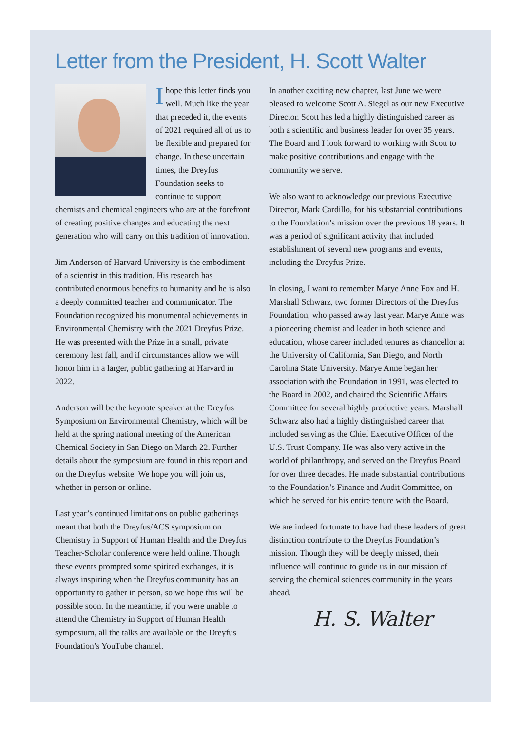Letter from the President, H. Scott Walter
I hope this letter finds you well. Much like the year that preceded it, the events of 2021 required all of us to be flexible and prepared for change. In these uncertain times, the Dreyfus Foundation seeks to continue to support chemists and chemical engineers who are at the forefront of creating positive changes and educating the next generation who will carry on this tradition of innovation.
Jim Anderson of Harvard University is the embodiment of a scientist in this tradition. His research has contributed enormous benefits to humanity and he is also a deeply committed teacher and communicator. The Foundation recognized his monumental achievements in Environmental Chemistry with the 2021 Dreyfus Prize. He was presented with the Prize in a small, private ceremony last fall, and if circumstances allow we will honor him in a larger, public gathering at Harvard in 2022.
Anderson will be the keynote speaker at the Dreyfus Symposium on Environmental Chemistry, which will be held at the spring national meeting of the American Chemical Society in San Diego on March 22. Further details about the symposium are found in this report and on the Dreyfus website. We hope you will join us, whether in person or online.
Last year’s continued limitations on public gatherings meant that both the Dreyfus/ACS symposium on Chemistry in Support of Human Health and the Dreyfus Teacher-Scholar conference were held online. Though these events prompted some spirited exchanges, it is always inspiring when the Dreyfus community has an opportunity to gather in person, so we hope this will be possible soon. In the meantime, if you were unable to attend the Chemistry in Support of Human Health symposium, all the talks are available on the Dreyfus Foundation’s YouTube channel.
In another exciting new chapter, last June we were pleased to welcome Scott A. Siegel as our new Executive Director. Scott has led a highly distinguished career as both a scientific and business leader for over 35 years. The Board and I look forward to working with Scott to make positive contributions and engage with the community we serve.
We also want to acknowledge our previous Executive Director, Mark Cardillo, for his substantial contributions to the Foundation’s mission over the previous 18 years. It was a period of significant activity that included establishment of several new programs and events, including the Dreyfus Prize.
In closing, I want to remember Marye Anne Fox and H. Marshall Schwarz, two former Directors of the Dreyfus Foundation, who passed away last year. Marye Anne was a pioneering chemist and leader in both science and education, whose career included tenures as chancellor at the University of California, San Diego, and North Carolina State University. Marye Anne began her association with the Foundation in 1991, was elected to the Board in 2002, and chaired the Scientific Affairs Committee for several highly productive years. Marshall Schwarz also had a highly distinguished career that included serving as the Chief Executive Officer of the U.S. Trust Company. He was also very active in the world of philanthropy, and served on the Dreyfus Board for over three decades. He made substantial contributions to the Foundation’s Finance and Audit Committee, on which he served for his entire tenure with the Board.
We are indeed fortunate to have had these leaders of great distinction contribute to the Dreyfus Foundation’s mission. Though they will be deeply missed, their influence will continue to guide us in our mission of serving the chemical sciences community in the years ahead.
H. S. Walter